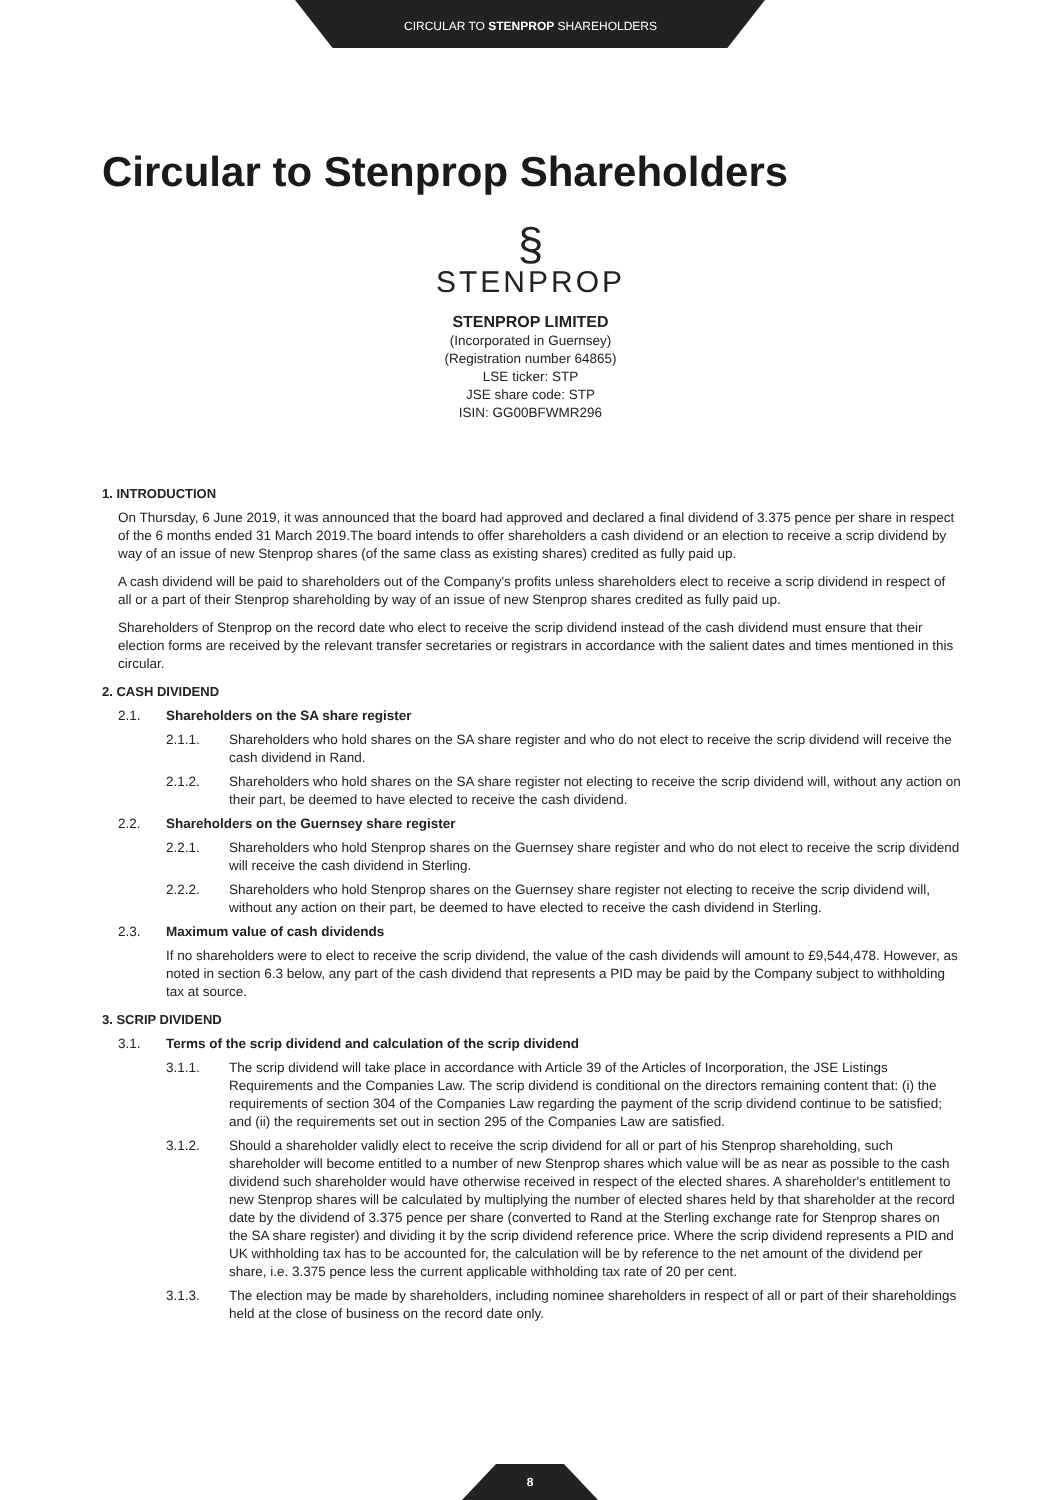CIRCULAR TO STENPROP SHAREHOLDERS
Circular to Stenprop Shareholders
§
STENPROP
STENPROP LIMITED
(Incorporated in Guernsey)
(Registration number 64865)
LSE ticker: STP
JSE share code: STP
ISIN: GG00BFWMR296
1. INTRODUCTION
On Thursday, 6 June 2019, it was announced that the board had approved and declared a final dividend of 3.375 pence per share in respect of the 6 months ended 31 March 2019.The board intends to offer shareholders a cash dividend or an election to receive a scrip dividend by way of an issue of new Stenprop shares (of the same class as existing shares) credited as fully paid up.
A cash dividend will be paid to shareholders out of the Company's profits unless shareholders elect to receive a scrip dividend in respect of all or a part of their Stenprop shareholding by way of an issue of new Stenprop shares credited as fully paid up.
Shareholders of Stenprop on the record date who elect to receive the scrip dividend instead of the cash dividend must ensure that their election forms are received by the relevant transfer secretaries or registrars in accordance with the salient dates and times mentioned in this circular.
2. CASH DIVIDEND
2.1. Shareholders on the SA share register
2.1.1. Shareholders who hold shares on the SA share register and who do not elect to receive the scrip dividend will receive the cash dividend in Rand.
2.1.2. Shareholders who hold shares on the SA share register not electing to receive the scrip dividend will, without any action on their part, be deemed to have elected to receive the cash dividend.
2.2. Shareholders on the Guernsey share register
2.2.1. Shareholders who hold Stenprop shares on the Guernsey share register and who do not elect to receive the scrip dividend will receive the cash dividend in Sterling.
2.2.2. Shareholders who hold Stenprop shares on the Guernsey share register not electing to receive the scrip dividend will, without any action on their part, be deemed to have elected to receive the cash dividend in Sterling.
2.3. Maximum value of cash dividends
If no shareholders were to elect to receive the scrip dividend, the value of the cash dividends will amount to £9,544,478. However, as noted in section 6.3 below, any part of the cash dividend that represents a PID may be paid by the Company subject to withholding tax at source.
3. SCRIP DIVIDEND
3.1. Terms of the scrip dividend and calculation of the scrip dividend
3.1.1. The scrip dividend will take place in accordance with Article 39 of the Articles of Incorporation, the JSE Listings Requirements and the Companies Law. The scrip dividend is conditional on the directors remaining content that: (i) the requirements of section 304 of the Companies Law regarding the payment of the scrip dividend continue to be satisfied; and (ii) the requirements set out in section 295 of the Companies Law are satisfied.
3.1.2. Should a shareholder validly elect to receive the scrip dividend for all or part of his Stenprop shareholding, such shareholder will become entitled to a number of new Stenprop shares which value will be as near as possible to the cash dividend such shareholder would have otherwise received in respect of the elected shares. A shareholder's entitlement to new Stenprop shares will be calculated by multiplying the number of elected shares held by that shareholder at the record date by the dividend of 3.375 pence per share (converted to Rand at the Sterling exchange rate for Stenprop shares on the SA share register) and dividing it by the scrip dividend reference price. Where the scrip dividend represents a PID and UK withholding tax has to be accounted for, the calculation will be by reference to the net amount of the dividend per share, i.e. 3.375 pence less the current applicable withholding tax rate of 20 per cent.
3.1.3. The election may be made by shareholders, including nominee shareholders in respect of all or part of their shareholdings held at the close of business on the record date only.
8